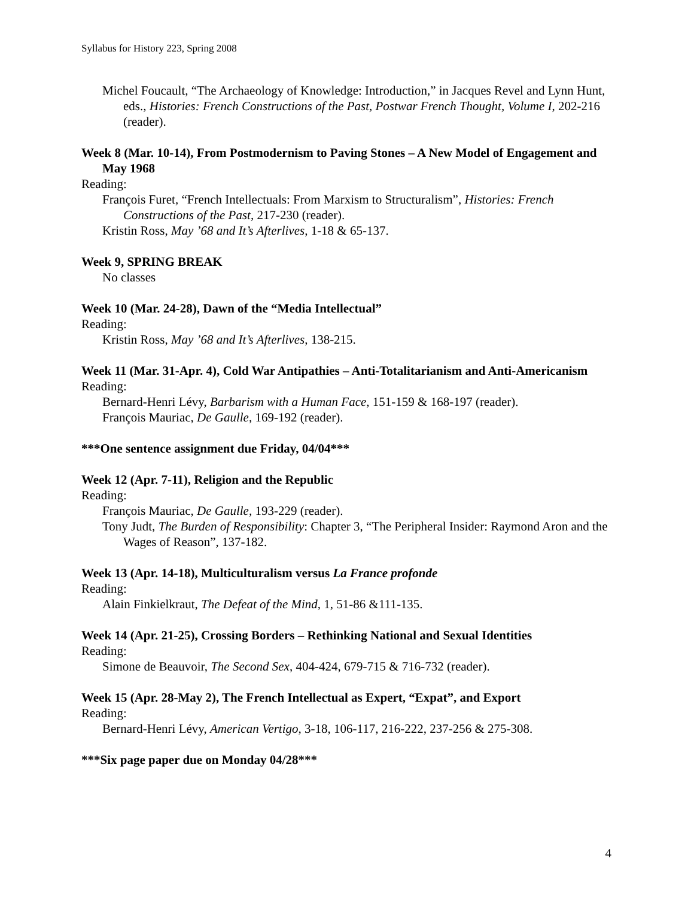Syllabus for History 223, Spring 2008
Michel Foucault, “The Archaeology of Knowledge: Introduction,” in Jacques Revel and Lynn Hunt, eds., Histories: French Constructions of the Past, Postwar French Thought, Volume I, 202-216 (reader).
Week 8 (Mar. 10-14), From Postmodernism to Paving Stones – A New Model of Engagement and May 1968
Reading:
François Furet, “French Intellectuals: From Marxism to Structuralism”, Histories: French Constructions of the Past, 217-230 (reader).
Kristin Ross, May ’68 and It’s Afterlives, 1-18 & 65-137.
Week 9, SPRING BREAK
No classes
Week 10 (Mar. 24-28), Dawn of the “Media Intellectual”
Reading:
Kristin Ross, May ’68 and It’s Afterlives, 138-215.
Week 11 (Mar. 31-Apr. 4), Cold War Antipathies – Anti-Totalitarianism and Anti-Americanism
Reading:
Bernard-Henri Lévy, Barbarism with a Human Face, 151-159 & 168-197 (reader).
François Mauriac, De Gaulle, 169-192 (reader).
***One sentence assignment due Friday, 04/04***
Week 12 (Apr. 7-11), Religion and the Republic
Reading:
François Mauriac, De Gaulle, 193-229 (reader).
Tony Judt, The Burden of Responsibility: Chapter 3, “The Peripheral Insider: Raymond Aron and the Wages of Reason”, 137-182.
Week 13 (Apr. 14-18), Multiculturalism versus La France profonde
Reading:
Alain Finkielkraut, The Defeat of the Mind, 1, 51-86 &111-135.
Week 14 (Apr. 21-25), Crossing Borders – Rethinking National and Sexual Identities
Reading:
Simone de Beauvoir, The Second Sex, 404-424, 679-715 & 716-732 (reader).
Week 15 (Apr. 28-May 2), The French Intellectual as Expert, “Expat”, and Export
Reading:
Bernard-Henri Lévy, American Vertigo, 3-18, 106-117, 216-222, 237-256 & 275-308.
***Six page paper due on Monday 04/28***
4